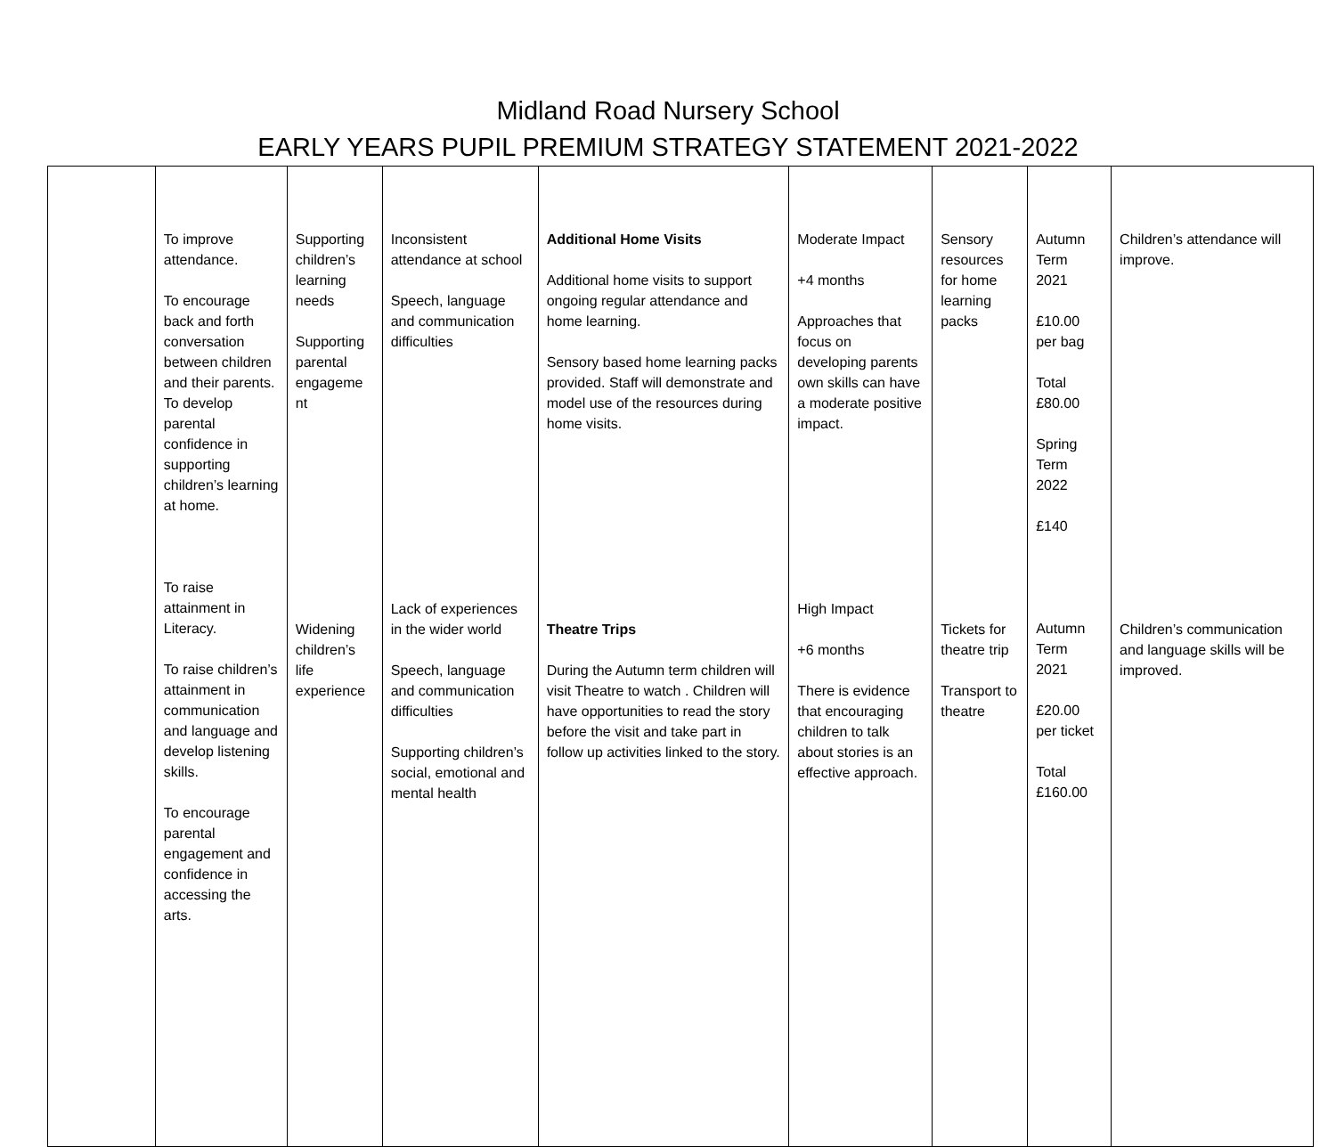Midland Road Nursery School
EARLY YEARS PUPIL PREMIUM STRATEGY STATEMENT 2021-2022
| | To improve attendance. To encourage back and forth conversation between children and their parents. To develop parental confidence in supporting children’s learning at home. To raise attainment in Literacy. To raise children’s attainment in communication and language and develop listening skills. To encourage parental engagement and confidence in accessing the arts. | Supporting children’s learning needs Supporting parental engageme nt Widening children’s life experience | Inconsistent attendance at school Speech, language and communication difficulties Lack of experiences in the wider world Speech, language and communication difficulties Supporting children’s social, emotional and mental health | Additional Home Visits Additional home visits to support ongoing regular attendance and home learning. Sensory based home learning packs provided. Staff will demonstrate and model use of the resources during home visits. Theatre Trips During the Autumn term children will visit Theatre to watch . Children will have opportunities to read the story before the visit and take part in follow up activities linked to the story. | Moderate Impact +4 months Approaches that focus on developing parents own skills can have a moderate positive impact. High Impact +6 months There is evidence that encouraging children to talk about stories is an effective approach. | Sensory resources for home learning packs Tickets for theatre trip Transport to theatre | Autumn Term 2021 £10.00 per bag Total £80.00 Spring Term 2022 £140 Autumn Term 2021 £20.00 per ticket Total £160.00 | Children’s attendance will improve. Children’s communication and language skills will be improved. |